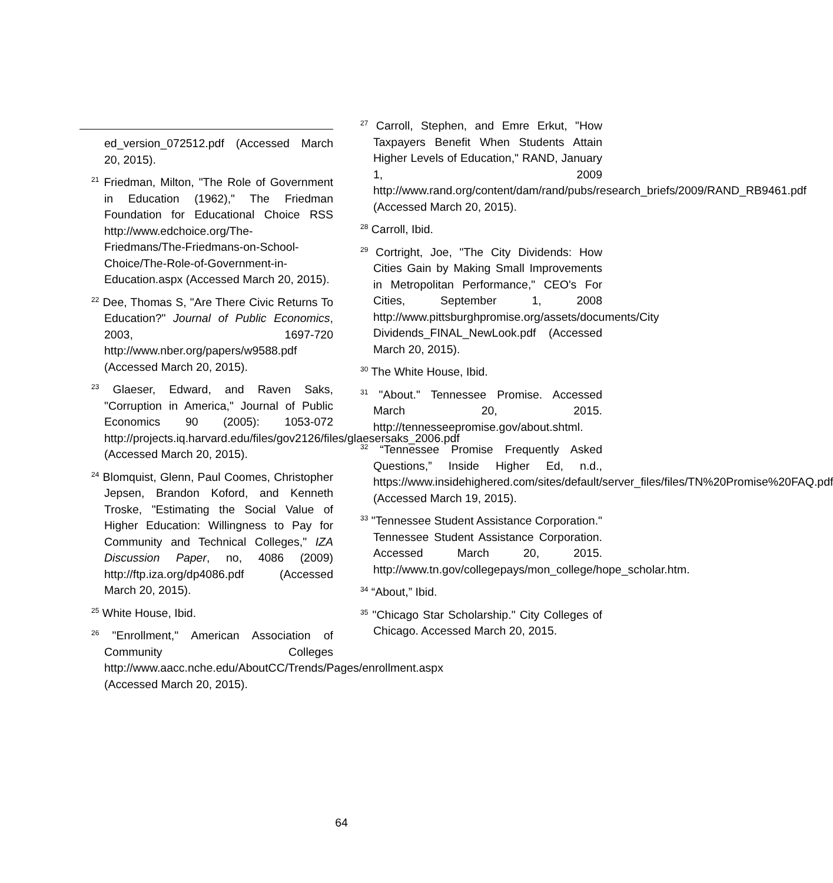ed_version_072512.pdf (Accessed March 20, 2015).
<sup>21</sup> Friedman, Milton, "The Role of Government in Education (1962)," The Friedman Foundation for Educational Choice RSS http://www.edchoice.org/The-Friedmans/The-Friedmans-on-School-Choice/The-Role-of-Government-in-Education.aspx (Accessed March 20, 2015).
<sup>22</sup> Dee, Thomas S, "Are There Civic Returns To Education?" Journal of Public Economics, 2003, 1697-720 http://www.nber.org/papers/w9588.pdf (Accessed March 20, 2015).
<sup>23</sup> Glaeser, Edward, and Raven Saks, "Corruption in America," Journal of Public Economics 90 (2005): 1053-072 http://projects.iq.harvard.edu/files/gov2126/files/glaesersaks_2006.pdf (Accessed March 20, 2015).
<sup>24</sup> Blomquist, Glenn, Paul Coomes, Christopher Jepsen, Brandon Koford, and Kenneth Troske, "Estimating the Social Value of Higher Education: Willingness to Pay for Community and Technical Colleges," IZA Discussion Paper, no, 4086 (2009) http://ftp.iza.org/dp4086.pdf (Accessed March 20, 2015).
<sup>25</sup> White House, Ibid.
<sup>26</sup> "Enrollment," American Association of Community Colleges http://www.aacc.nche.edu/AboutCC/Trends/Pages/enrollment.aspx (Accessed March 20, 2015).
<sup>27</sup> Carroll, Stephen, and Emre Erkut, "How Taxpayers Benefit When Students Attain Higher Levels of Education," RAND, January 1, 2009 http://www.rand.org/content/dam/rand/pubs/research_briefs/2009/RAND_RB9461.pdf (Accessed March 20, 2015).
<sup>28</sup> Carroll, Ibid.
<sup>29</sup> Cortright, Joe, "The City Dividends: How Cities Gain by Making Small Improvements in Metropolitan Performance," CEO's For Cities, September 1, 2008 http://www.pittsburghpromise.org/assets/documents/City Dividends_FINAL_NewLook.pdf (Accessed March 20, 2015).
<sup>30</sup> The White House, Ibid.
<sup>31</sup> "About." Tennessee Promise. Accessed March 20, 2015. http://tennesseepromise.gov/about.shtml.
<sup>32</sup> “Tennessee Promise Frequently Asked Questions,” Inside Higher Ed, n.d., https://www.insidehighered.com/sites/default/server_files/files/TN%20Promise%20FAQ.pdf (Accessed March 19, 2015).
<sup>33</sup> "Tennessee Student Assistance Corporation." Tennessee Student Assistance Corporation. Accessed March 20, 2015. http://www.tn.gov/collegepays/mon_college/hope_scholar.htm.
<sup>34</sup> “About,” Ibid.
<sup>35</sup> "Chicago Star Scholarship." City Colleges of Chicago. Accessed March 20, 2015.
64